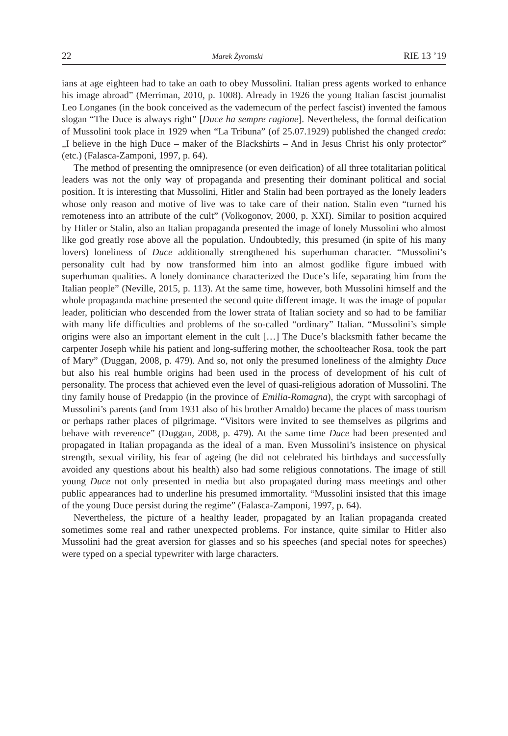22 Marek Żyromski RIE 13 ’19
ians at age eighteen had to take an oath to obey Mussolini. Italian press agents worked to enhance his image abroad” (Merriman, 2010, p. 1008). Already in 1926 the young Italian fascist journalist Leo Longanes (in the book conceived as the vademecum of the perfect fascist) invented the famous slogan “The Duce is always right” [Duce ha sempre ragione]. Nevertheless, the formal deification of Mussolini took place in 1929 when “La Tribuna” (of 25.07.1929) published the changed credo: „I believe in the high Duce – maker of the Blackshirts – And in Jesus Christ his only protector” (etc.) (Falasca-Zamponi, 1997, p. 64).
The method of presenting the omnipresence (or even deification) of all three totalitarian political leaders was not the only way of propaganda and presenting their dominant political and social position. It is interesting that Mussolini, Hitler and Stalin had been portrayed as the lonely leaders whose only reason and motive of live was to take care of their nation. Stalin even “turned his remoteness into an attribute of the cult” (Volkogonov, 2000, p. XXI). Similar to position acquired by Hitler or Stalin, also an Italian propaganda presented the image of lonely Mussolini who almost like god greatly rose above all the population. Undoubtedly, this presumed (in spite of his many lovers) loneliness of Duce additionally strengthened his superhuman character. “Mussolini’s personality cult had by now transformed him into an almost godlike figure imbued with superhuman qualities. A lonely dominance characterized the Duce’s life, separating him from the Italian people” (Neville, 2015, p. 113). At the same time, however, both Mussolini himself and the whole propaganda machine presented the second quite different image. It was the image of popular leader, politician who descended from the lower strata of Italian society and so had to be familiar with many life difficulties and problems of the so-called “ordinary” Italian. “Mussolini’s simple origins were also an important element in the cult […] The Duce’s blacksmith father became the carpenter Joseph while his patient and long-suffering mother, the schoolteacher Rosa, took the part of Mary” (Duggan, 2008, p. 479). And so, not only the presumed loneliness of the almighty Duce but also his real humble origins had been used in the process of development of his cult of personality. The process that achieved even the level of quasi-religious adoration of Mussolini. The tiny family house of Predappio (in the province of Emilia-Romagna), the crypt with sarcophagi of Mussolini’s parents (and from 1931 also of his brother Arnaldo) became the places of mass tourism or perhaps rather places of pilgrimage. “Visitors were invited to see themselves as pilgrims and behave with reverence” (Duggan, 2008, p. 479). At the same time Duce had been presented and propagated in Italian propaganda as the ideal of a man. Even Mussolini’s insistence on physical strength, sexual virility, his fear of ageing (he did not celebrated his birthdays and successfully avoided any questions about his health) also had some religious connotations. The image of still young Duce not only presented in media but also propagated during mass meetings and other public appearances had to underline his presumed immortality. “Mussolini insisted that this image of the young Duce persist during the regime” (Falasca-Zamponi, 1997, p. 64).
Nevertheless, the picture of a healthy leader, propagated by an Italian propaganda created sometimes some real and rather unexpected problems. For instance, quite similar to Hitler also Mussolini had the great aversion for glasses and so his speeches (and special notes for speeches) were typed on a special typewriter with large characters.